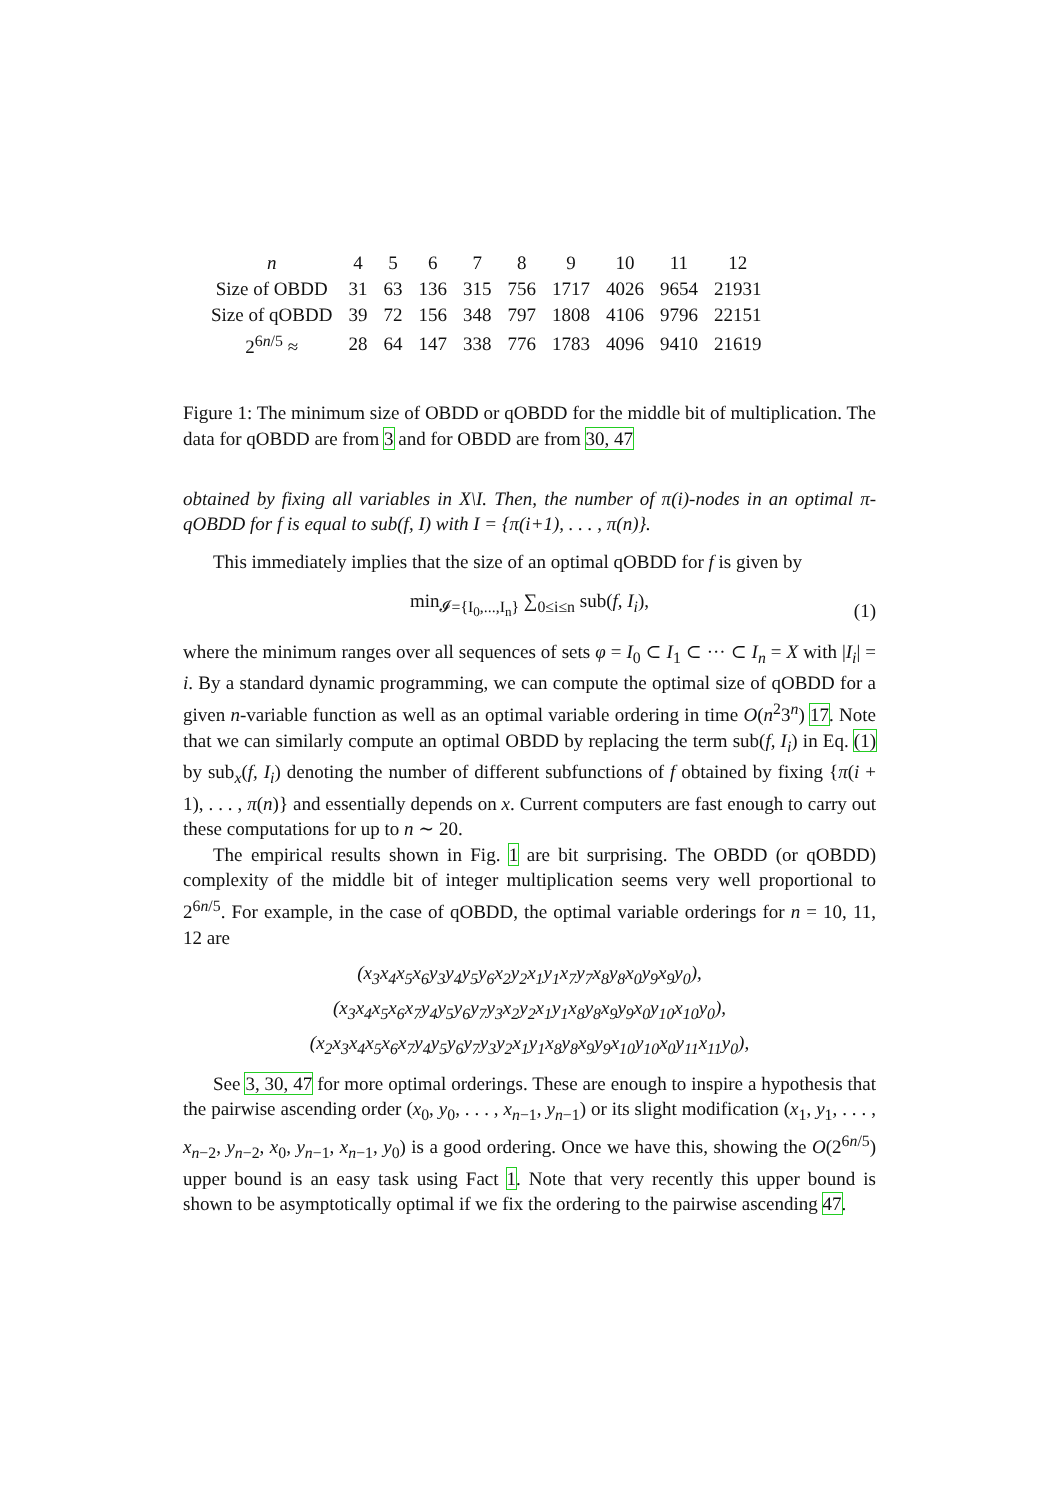| n | 4 | 5 | 6 | 7 | 8 | 9 | 10 | 11 | 12 |
| Size of OBDD | 31 | 63 | 136 | 315 | 756 | 1717 | 4026 | 9654 | 21931 |
| Size of qOBDD | 39 | 72 | 156 | 348 | 797 | 1808 | 4106 | 9796 | 22151 |
| 2<sup>6n/5</sup> ≈ | 28 | 64 | 147 | 338 | 776 | 1783 | 4096 | 9410 | 21619 |
Figure 1: The minimum size of OBDD or qOBDD for the middle bit of multiplication. The data for qOBDD are from 3 and for OBDD are from 30, 47
obtained by fixing all variables in X\I. Then, the number of π(i)-nodes in an optimal π-qOBDD for f is equal to sub(f, I) with I = {π(i+1), . . . , π(n)}.
This immediately implies that the size of an optimal qOBDD for f is given by
min<sub>𝓘={I<sub>0</sub>,...,I<sub>n</sub>}</sub> ∑<sub>0≤i≤n</sub> sub(f, I<sub>i</sub>), (1)
where the minimum ranges over all sequences of sets φ = I<sub>0</sub> ⊂ I<sub>1</sub> ⊂ ··· ⊂ I<sub>n</sub> = X with |I<sub>i</sub>| = i. By a standard dynamic programming, we can compute the optimal size of qOBDD for a given n-variable function as well as an optimal variable ordering in time O(n<sup>2</sup>3<sup>n</sup>) 17. Note that we can similarly compute an optimal OBDD by replacing the term sub(f, I<sub>i</sub>) in Eq. (1) by sub<sub>x</sub>(f, I<sub>i</sub>) denoting the number of different subfunctions of f obtained by fixing {π(i + 1), . . . , π(n)} and essentially depends on x. Current computers are fast enough to carry out these computations for up to n ∼ 20.
The empirical results shown in Fig. 1 are bit surprising. The OBDD (or qOBDD) complexity of the middle bit of integer multiplication seems very well proportional to 2<sup>6n/5</sup>. For example, in the case of qOBDD, the optimal variable orderings for n = 10, 11, 12 are
(x<sub>3</sub>x<sub>4</sub>x<sub>5</sub>x<sub>6</sub>y<sub>3</sub>y<sub>4</sub>y<sub>5</sub>y<sub>6</sub>x<sub>2</sub>y<sub>2</sub>x<sub>1</sub>y<sub>1</sub>x<sub>7</sub>y<sub>7</sub>x<sub>8</sub>y<sub>8</sub>x<sub>0</sub>y<sub>9</sub>x<sub>9</sub>y<sub>0</sub>),
(x<sub>3</sub>x<sub>4</sub>x<sub>5</sub>x<sub>6</sub>x<sub>7</sub>y<sub>4</sub>y<sub>5</sub>y<sub>6</sub>y<sub>7</sub>y<sub>3</sub>x<sub>2</sub>y<sub>2</sub>x<sub>1</sub>y<sub>1</sub>x<sub>8</sub>y<sub>8</sub>x<sub>9</sub>y<sub>9</sub>x<sub>0</sub>y<sub>10</sub>x<sub>10</sub>y<sub>0</sub>),
(x<sub>2</sub>x<sub>3</sub>x<sub>4</sub>x<sub>5</sub>x<sub>6</sub>x<sub>7</sub>y<sub>4</sub>y<sub>5</sub>y<sub>6</sub>y<sub>7</sub>y<sub>3</sub>y<sub>2</sub>x<sub>1</sub>y<sub>1</sub>x<sub>8</sub>y<sub>8</sub>x<sub>9</sub>y<sub>9</sub>x<sub>10</sub>y<sub>10</sub>x<sub>0</sub>y<sub>11</sub>x<sub>11</sub>y<sub>0</sub>),
See 3, 30, 47 for more optimal orderings. These are enough to inspire a hypothesis that the pairwise ascending order (x<sub>0</sub>, y<sub>0</sub>, . . . , x<sub>n−1</sub>, y<sub>n−1</sub>) or its slight modification (x<sub>1</sub>, y<sub>1</sub>, . . . , x<sub>n−2</sub>, y<sub>n−2</sub>, x<sub>0</sub>, y<sub>n−1</sub>, x<sub>n−1</sub>, y<sub>0</sub>) is a good ordering. Once we have this, showing the O(2<sup>6n/5</sup>) upper bound is an easy task using Fact 1. Note that very recently this upper bound is shown to be asymptotically optimal if we fix the ordering to the pairwise ascending 47.